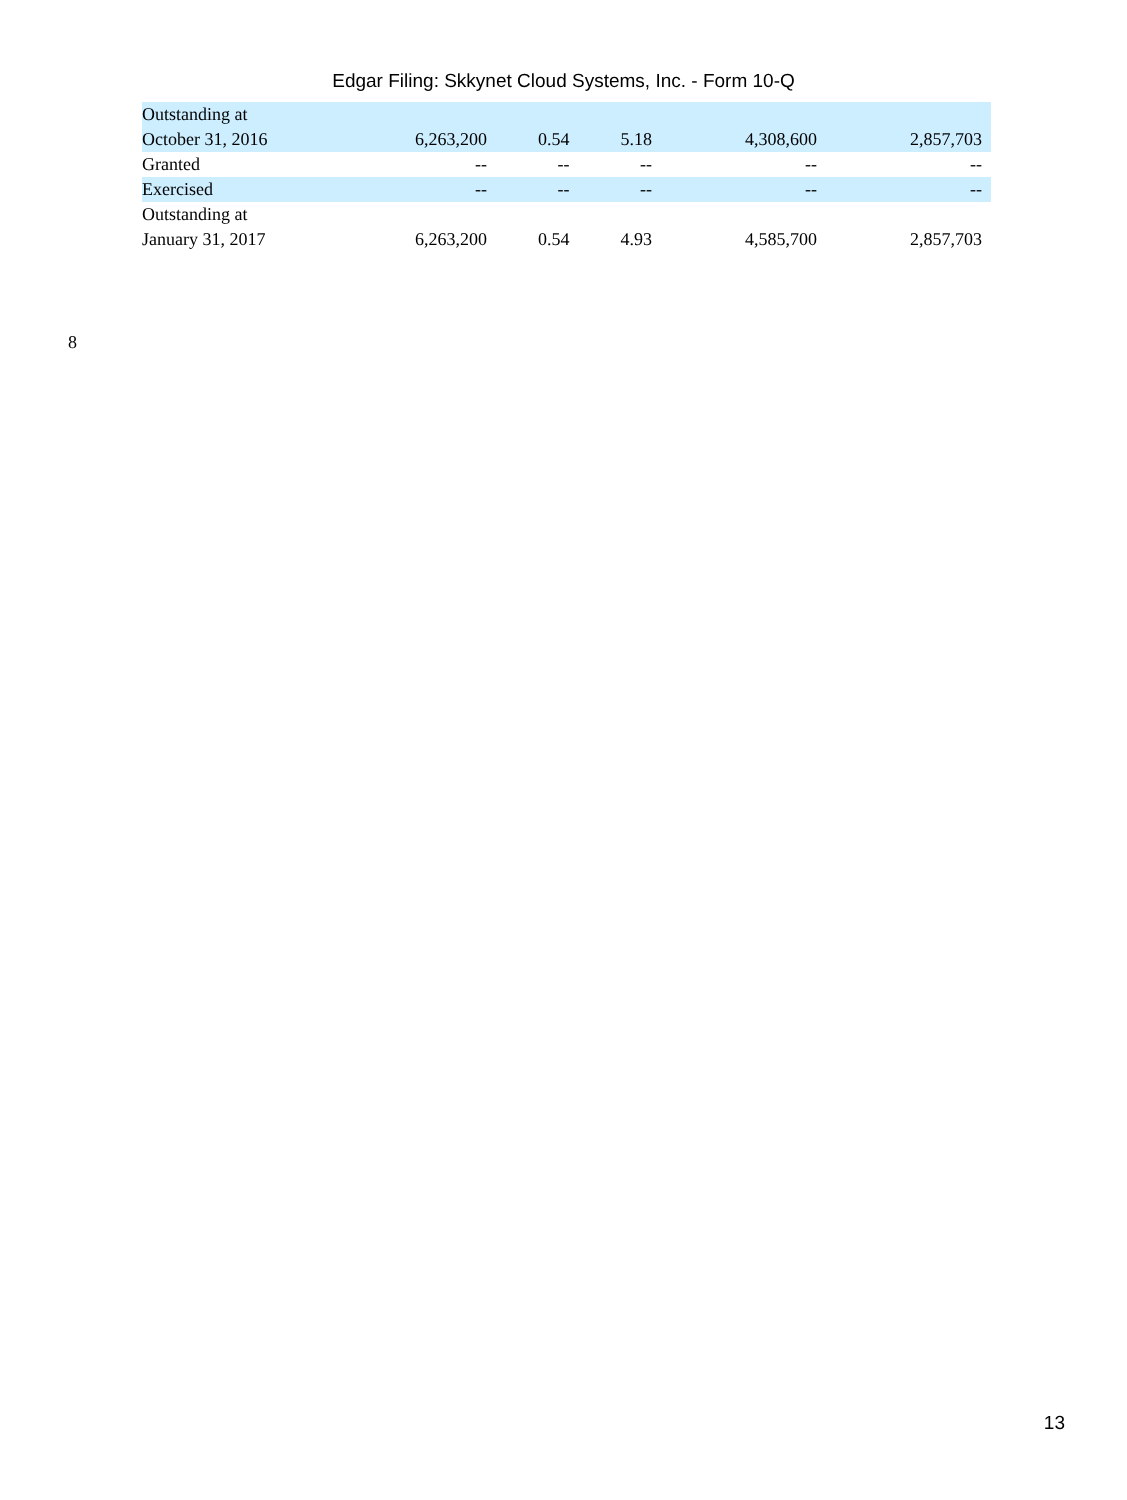Edgar Filing: Skkynet Cloud Systems, Inc. - Form 10-Q
| Outstanding at October 31, 2016 | 6,263,200 | 0.54 | 5.18 | 4,308,600 | 2,857,703 |
| Granted | -- | -- | -- | -- | -- |
| Exercised | -- | -- | -- | -- | -- |
| Outstanding at January 31, 2017 | 6,263,200 | 0.54 | 4.93 | 4,585,700 | 2,857,703 |
8
13